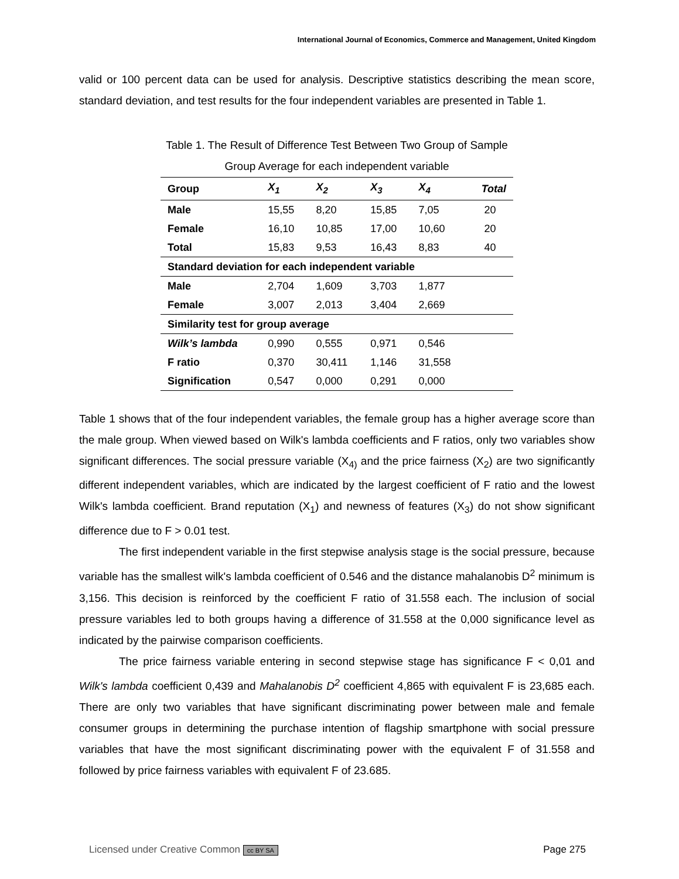International Journal of Economics, Commerce and Management, United Kingdom
valid or 100 percent data can be used for analysis. Descriptive statistics describing the mean score, standard deviation, and test results for the four independent variables are presented in Table 1.
Table 1. The Result of Difference Test Between Two Group of Sample
Group Average for each independent variable
| Group | X<sub>1</sub> | X<sub>2</sub> | X<sub>3</sub> | X<sub>4</sub> | Total |
| --- | --- | --- | --- | --- | --- |
| Male | 15,55 | 8,20 | 15,85 | 7,05 | 20 |
| Female | 16,10 | 10,85 | 17,00 | 10,60 | 20 |
| Total | 15,83 | 9,53 | 16,43 | 8,83 | 40 |
| Standard deviation for each independent variable | | | | | |
| Male | 2,704 | 1,609 | 3,703 | 1,877 | |
| Female | 3,007 | 2,013 | 3,404 | 2,669 | |
| Similarity test for group average | | | | | |
| Wilk’s lambda | 0,990 | 0,555 | 0,971 | 0,546 | |
| F ratio | 0,370 | 30,411 | 1,146 | 31,558 | |
| Signification | 0,547 | 0,000 | 0,291 | 0,000 | |
Table 1 shows that of the four independent variables, the female group has a higher average score than the male group. When viewed based on Wilk's lambda coefficients and F ratios, only two variables show significant differences. The social pressure variable (X<sub>4)</sub> and the price fairness (X<sub>2</sub>) are two significantly different independent variables, which are indicated by the largest coefficient of F ratio and the lowest Wilk's lambda coefficient. Brand reputation (X<sub>1</sub>) and newness of features (X<sub>3</sub>) do not show significant difference due to F > 0.01 test.
The first independent variable in the first stepwise analysis stage is the social pressure, because variable has the smallest wilk's lambda coefficient of 0.546 and the distance mahalanobis D<sup>2</sup> minimum is 3,156. This decision is reinforced by the coefficient F ratio of 31.558 each. The inclusion of social pressure variables led to both groups having a difference of 31.558 at the 0,000 significance level as indicated by the pairwise comparison coefficients.
The price fairness variable entering in second stepwise stage has significance F < 0,01 and Wilk's lambda coefficient 0,439 and Mahalanobis D<sup>2</sup> coefficient 4,865 with equivalent F is 23,685 each. There are only two variables that have significant discriminating power between male and female consumer groups in determining the purchase intention of flagship smartphone with social pressure variables that have the most significant discriminating power with the equivalent F of 31.558 and followed by price fairness variables with equivalent F of 23.685.
Licensed under Creative Common cc BY SA Page 275